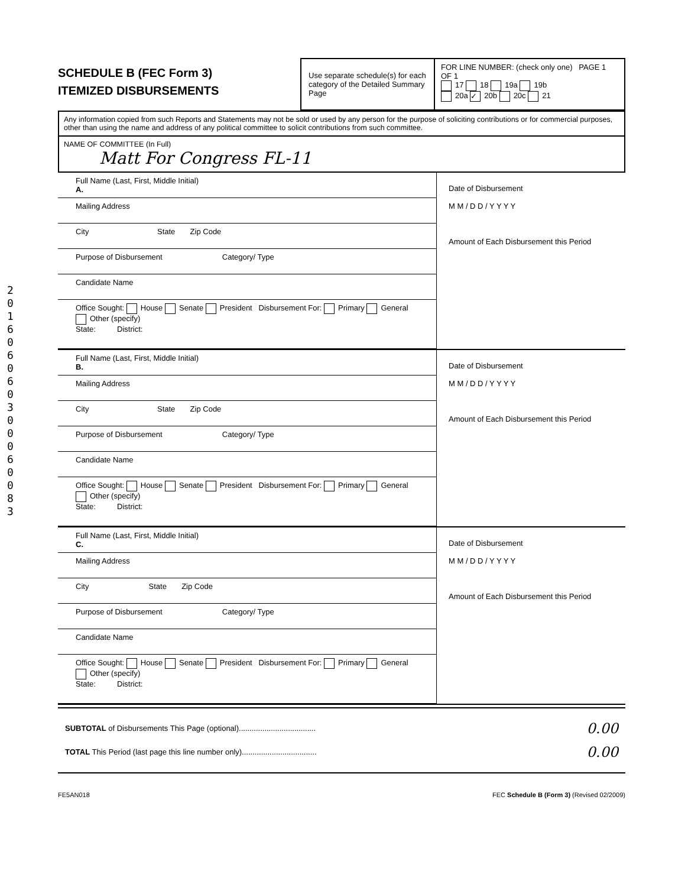201606060300060083
SCHEDULE B (FEC Form 3)
ITEMIZED DISBURSEMENTS
Use separate schedule(s) for each category of the Detailed Summary Page
FOR LINE NUMBER: (check only one) PAGE 1 OF 1
17 18 19a 19b
20a ✓ 20b 20c 21
Any information copied from such Reports and Statements may not be sold or used by any person for the purpose of soliciting contributions or for commercial purposes, other than using the name and address of any political committee to solicit contributions from such committee.
NAME OF COMMITTEE (In Full)
Matt For Congress FL-11
Full Name (Last, First, Middle Initial)
A.
Mailing Address
City State Zip Code
Purpose of Disbursement Category/ Type
Candidate Name
Office Sought: House Senate President Disbursement For: Primary General Other (specify)
State: District:
Date of Disbursement
M M / D D / Y Y Y Y
Amount of Each Disbursement this Period
Full Name (Last, First, Middle Initial)
B.
Mailing Address
City State Zip Code
Purpose of Disbursement Category/ Type
Candidate Name
Office Sought: House Senate President Disbursement For: Primary General Other (specify)
State: District:
Date of Disbursement
M M / D D / Y Y Y Y
Amount of Each Disbursement this Period
Full Name (Last, First, Middle Initial)
C.
Mailing Address
City State Zip Code
Purpose of Disbursement Category/ Type
Candidate Name
Office Sought: House Senate President Disbursement For: Primary General Other (specify)
State: District:
Date of Disbursement
M M / D D / Y Y Y Y
Amount of Each Disbursement this Period
SUBTOTAL of Disbursements This Page (optional)....................................
TOTAL This Period (last page this line number only)...................................
0.00
0.00
FE5AN018 FEC Schedule B (Form 3) (Revised 02/2009)